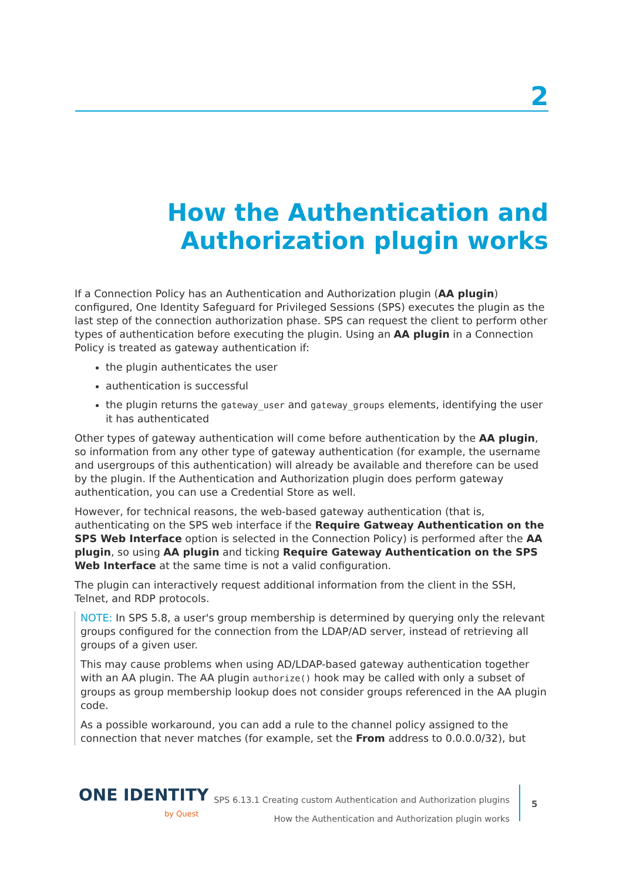2
How the Authentication and Authorization plugin works
If a Connection Policy has an Authentication and Authorization plugin (AA plugin) configured, One Identity Safeguard for Privileged Sessions (SPS) executes the plugin as the last step of the connection authorization phase. SPS can request the client to perform other types of authentication before executing the plugin. Using an AA plugin in a Connection Policy is treated as gateway authentication if:
the plugin authenticates the user
authentication is successful
the plugin returns the gateway_user and gateway_groups elements, identifying the user it has authenticated
Other types of gateway authentication will come before authentication by the AA plugin, so information from any other type of gateway authentication (for example, the username and usergroups of this authentication) will already be available and therefore can be used by the plugin. If the Authentication and Authorization plugin does perform gateway authentication, you can use a Credential Store as well.
However, for technical reasons, the web-based gateway authentication (that is, authenticating on the SPS web interface if the Require Gatweay Authentication on the SPS Web Interface option is selected in the Connection Policy) is performed after the AA plugin, so using AA plugin and ticking Require Gateway Authentication on the SPS Web Interface at the same time is not a valid configuration.
The plugin can interactively request additional information from the client in the SSH, Telnet, and RDP protocols.
NOTE: In SPS 5.8, a user's group membership is determined by querying only the relevant groups configured for the connection from the LDAP/AD server, instead of retrieving all groups of a given user.
This may cause problems when using AD/LDAP-based gateway authentication together with an AA plugin. The AA plugin authorize() hook may be called with only a subset of groups as group membership lookup does not consider groups referenced in the AA plugin code.
As a possible workaround, you can add a rule to the channel policy assigned to the connection that never matches (for example, set the From address to 0.0.0.0/32), but
ONE IDENTITY
by Quest
SPS 6.13.1 Creating custom Authentication and Authorization plugins
How the Authentication and Authorization plugin works
5